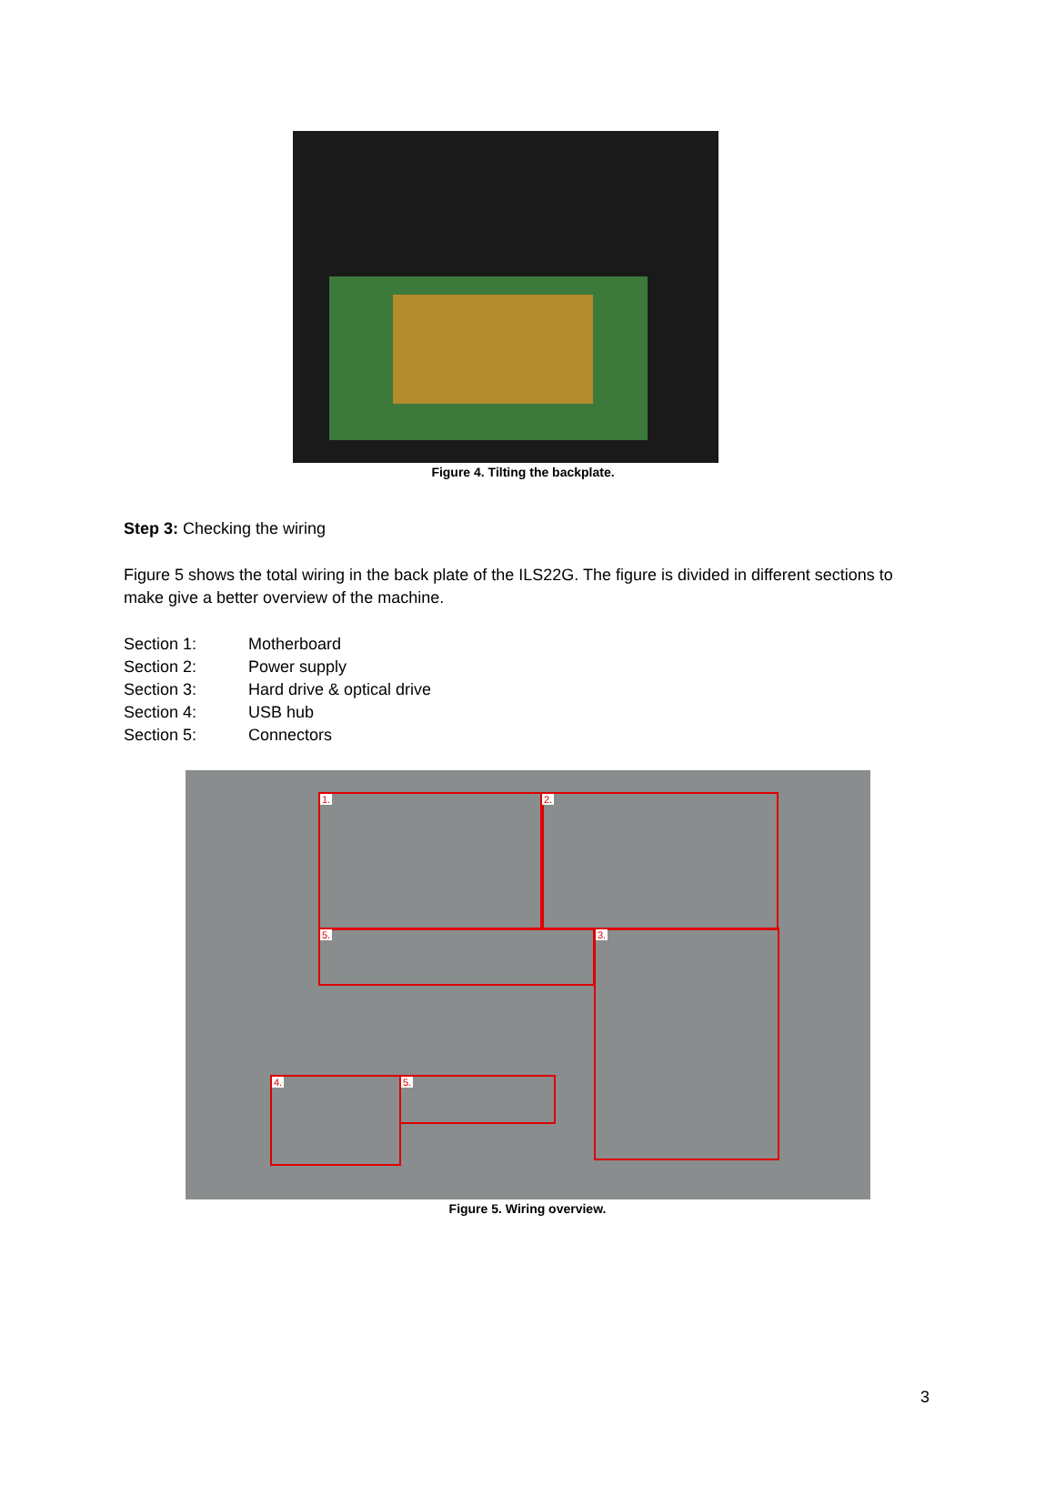Figure 4. Tilting the backplate.
Step 3: Checking the wiring
Figure 5 shows the total wiring in the back plate of the ILS22G. The figure is divided in different sections to make give a better overview of the machine.
Section 1: Motherboard
Section 2: Power supply
Section 3: Hard drive & optical drive
Section 4: USB hub
Section 5: Connectors
1. 2.
3.
4.
5.
5.
Figure 5. Wiring overview.
3